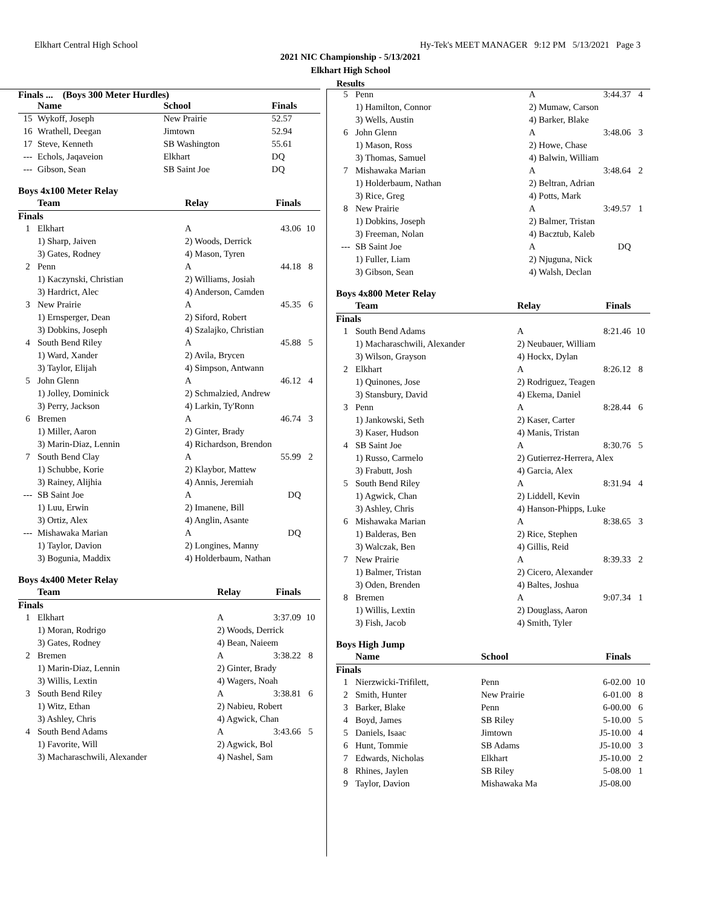Elkhart Central High School Hy-Tek's MEET MANAGER 9:12 PM 5/13/2021 Page 3
2021 NIC Championship - 5/13/2021
Elkhart High School
Results
Finals ... (Boys 300 Meter Hurdles)
| | Name | School | Finals | |
| --- | --- | --- | --- | --- |
| 15 | Wykoff, Joseph | New Prairie | 52.57 | |
| 16 | Wrathell, Deegan | Jimtown | 52.94 | |
| 17 | Steve, Kenneth | SB Washington | 55.61 | |
| --- | Echols, Jaqaveion | Elkhart | DQ | |
| --- | Gibson, Sean | SB Saint Joe | DQ | |
Boys 4x100 Meter Relay
| | Team | Relay | Finals | |
| --- | --- | --- | --- | --- |
| Finals | | | | |
| 1 | Elkhart | A | 43.06 | 10 |
| | 1) Sharp, Jaiven | 2) Woods, Derrick | | |
| | 3) Gates, Rodney | 4) Mason, Tyren | | |
| 2 | Penn | A | 44.18 | 8 |
| | 1) Kaczynski, Christian | 2) Williams, Josiah | | |
| | 3) Hardrict, Alec | 4) Anderson, Camden | | |
| 3 | New Prairie | A | 45.35 | 6 |
| | 1) Ernsperger, Dean | 2) Siford, Robert | | |
| | 3) Dobkins, Joseph | 4) Szalajko, Christian | | |
| 4 | South Bend Riley | A | 45.88 | 5 |
| | 1) Ward, Xander | 2) Avila, Brycen | | |
| | 3) Taylor, Elijah | 4) Simpson, Antwann | | |
| 5 | John Glenn | A | 46.12 | 4 |
| | 1) Jolley, Dominick | 2) Schmalzied, Andrew | | |
| | 3) Perry, Jackson | 4) Larkin, Ty'Ronn | | |
| 6 | Bremen | A | 46.74 | 3 |
| | 1) Miller, Aaron | 2) Ginter, Brady | | |
| | 3) Marin-Diaz, Lennin | 4) Richardson, Brendon | | |
| 7 | South Bend Clay | A | 55.99 | 2 |
| | 1) Schubbe, Korie | 2) Klaybor, Mattew | | |
| | 3) Rainey, Alijhia | 4) Annis, Jeremiah | | |
| --- | SB Saint Joe | A | DQ | |
| | 1) Luu, Erwin | 2) Imanene, Bill | | |
| | 3) Ortiz, Alex | 4) Anglin, Asante | | |
| --- | Mishawaka Marian | A | DQ | |
| | 1) Taylor, Davion | 2) Longines, Manny | | |
| | 3) Bogunia, Maddix | 4) Holderbaum, Nathan | | |
Boys 4x400 Meter Relay
| | Team | Relay | Finals | |
| --- | --- | --- | --- | --- |
| Finals | | | | |
| 1 | Elkhart | A | 3:37.09 | 10 |
| | 1) Moran, Rodrigo | 2) Woods, Derrick | | |
| | 3) Gates, Rodney | 4) Bean, Naieem | | |
| 2 | Bremen | A | 3:38.22 | 8 |
| | 1) Marin-Diaz, Lennin | 2) Ginter, Brady | | |
| | 3) Willis, Lextin | 4) Wagers, Noah | | |
| 3 | South Bend Riley | A | 3:38.81 | 6 |
| | 1) Witz, Ethan | 2) Nabieu, Robert | | |
| | 3) Ashley, Chris | 4) Agwick, Chan | | |
| 4 | South Bend Adams | A | 3:43.66 | 5 |
| | 1) Favorite, Will | 2) Agwick, Bol | | |
| | 3) Macharaschwili, Alexander | 4) Nashel, Sam | | |
| 5 | Penn | A | 3:44.37 | 4 |
| | 1) Hamilton, Connor | 2) Mumaw, Carson | | |
| | 3) Wells, Austin | 4) Barker, Blake | | |
| 6 | John Glenn | A | 3:48.06 | 3 |
| | 1) Mason, Ross | 2) Howe, Chase | | |
| | 3) Thomas, Samuel | 4) Balwin, William | | |
| 7 | Mishawaka Marian | A | 3:48.64 | 2 |
| | 1) Holderbaum, Nathan | 2) Beltran, Adrian | | |
| | 3) Rice, Greg | 4) Potts, Mark | | |
| 8 | New Prairie | A | 3:49.57 | 1 |
| | 1) Dobkins, Joseph | 2) Balmer, Tristan | | |
| | 3) Freeman, Nolan | 4) Bacztub, Kaleb | | |
| --- | SB Saint Joe | A | DQ | |
| | 1) Fuller, Liam | 2) Njuguna, Nick | | |
| | 3) Gibson, Sean | 4) Walsh, Declan | | |
Boys 4x800 Meter Relay
| | Team | Relay | Finals | |
| --- | --- | --- | --- | --- |
| Finals | | | | |
| 1 | South Bend Adams | A | 8:21.46 | 10 |
| | 1) Macharaschwili, Alexander | 2) Neubauer, William | | |
| | 3) Wilson, Grayson | 4) Hockx, Dylan | | |
| 2 | Elkhart | A | 8:26.12 | 8 |
| | 1) Quinones, Jose | 2) Rodriguez, Teagen | | |
| | 3) Stansbury, David | 4) Ekema, Daniel | | |
| 3 | Penn | A | 8:28.44 | 6 |
| | 1) Jankowski, Seth | 2) Kaser, Carter | | |
| | 3) Kaser, Hudson | 4) Manis, Tristan | | |
| 4 | SB Saint Joe | A | 8:30.76 | 5 |
| | 1) Russo, Carmelo | 2) Gutierrez-Herrera, Alex | | |
| | 3) Frabutt, Josh | 4) Garcia, Alex | | |
| 5 | South Bend Riley | A | 8:31.94 | 4 |
| | 1) Agwick, Chan | 2) Liddell, Kevin | | |
| | 3) Ashley, Chris | 4) Hanson-Phipps, Luke | | |
| 6 | Mishawaka Marian | A | 8:38.65 | 3 |
| | 1) Balderas, Ben | 2) Rice, Stephen | | |
| | 3) Walczak, Ben | 4) Gillis, Reid | | |
| 7 | New Prairie | A | 8:39.33 | 2 |
| | 1) Balmer, Tristan | 2) Cicero, Alexander | | |
| | 3) Oden, Brenden | 4) Baltes, Joshua | | |
| 8 | Bremen | A | 9:07.34 | 1 |
| | 1) Willis, Lextin | 2) Douglass, Aaron | | |
| | 3) Fish, Jacob | 4) Smith, Tyler | | |
Boys High Jump
| | Name | School | Finals | |
| --- | --- | --- | --- | --- |
| Finals | | | | |
| 1 | Nierzwicki-Trifilett, | Penn | 6-02.00 | 10 |
| 2 | Smith, Hunter | New Prairie | 6-01.00 | 8 |
| 3 | Barker, Blake | Penn | 6-00.00 | 6 |
| 4 | Boyd, James | SB Riley | 5-10.00 | 5 |
| 5 | Daniels, Isaac | Jimtown | J5-10.00 | 4 |
| 6 | Hunt, Tommie | SB Adams | J5-10.00 | 3 |
| 7 | Edwards, Nicholas | Elkhart | J5-10.00 | 2 |
| 8 | Rhines, Jaylen | SB Riley | 5-08.00 | 1 |
| 9 | Taylor, Davion | Mishawaka Ma | J5-08.00 | |